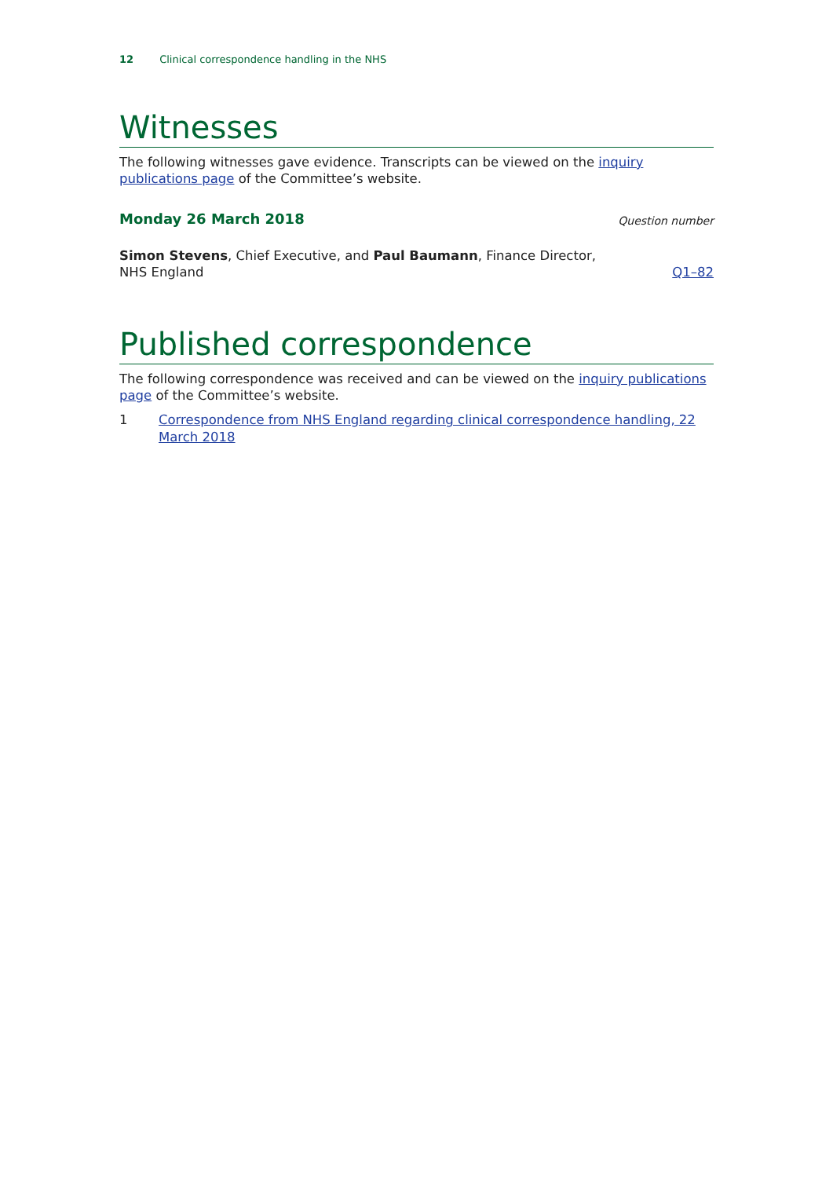12 Clinical correspondence handling in the NHS
Witnesses
The following witnesses gave evidence. Transcripts can be viewed on the inquiry publications page of the Committee’s website.
Monday 26 March 2018
Question number
Simon Stevens, Chief Executive, and Paul Baumann, Finance Director, NHS England
Q1–82
Published correspondence
The following correspondence was received and can be viewed on the inquiry publications page of the Committee’s website.
1 Correspondence from NHS England regarding clinical correspondence handling, 22 March 2018